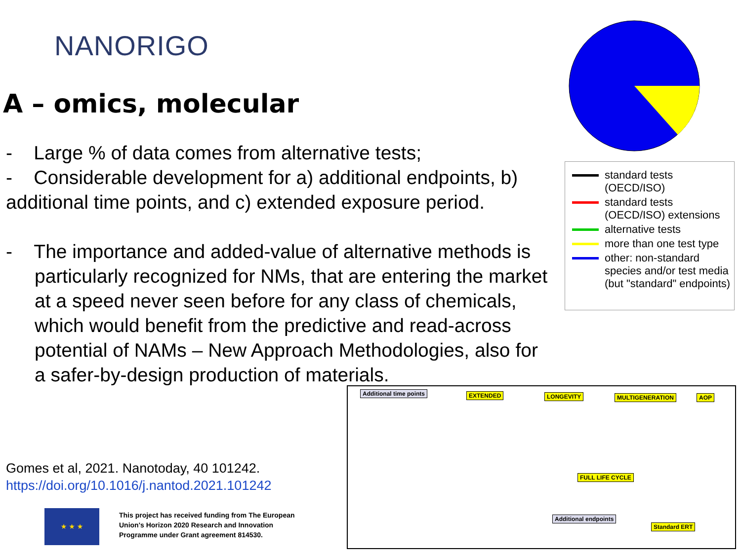NANORIGO
A – omics, molecular
- Large % of data comes from alternative tests;
- Considerable development for a) additional endpoints, b) additional time points, and c) extended exposure period.
- The importance and added-value of alternative methods is particularly recognized for NMs, that are entering the market at a speed never seen before for any class of chemicals, which would benefit from the predictive and read-across potential of NAMs – New Approach Methodologies, also for a safer-by-design production of materials.
Gomes et al, 2021. Nanotoday, 40 101242.
https://doi.org/10.1016/j.nantod.2021.101242
★ ★ ★
This project has received funding from The European
Union's Horizon 2020 Research and Innovation
Programme under Grant agreement 814530.
standard tests (OECD/ISO)
standard tests (OECD/ISO) extensions
alternative tests
more than one test type
other: non-standard species and/or test media (but "standard" endpoints)
Additional time points EXTENDED LONGEVITY MULTIGENERATION AOP
FULL LIFE CYCLE
Additional endpoints
Standard ERT